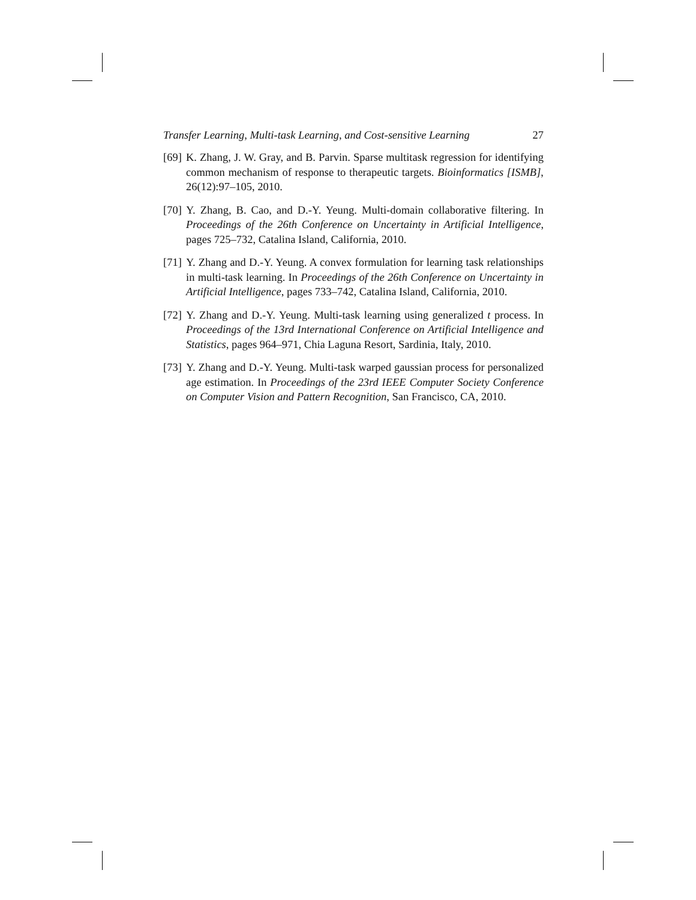Transfer Learning, Multi-task Learning, and Cost-sensitive Learning 27
[69] K. Zhang, J. W. Gray, and B. Parvin. Sparse multitask regression for identifying common mechanism of response to therapeutic targets. Bioinformatics [ISMB], 26(12):97–105, 2010.
[70] Y. Zhang, B. Cao, and D.-Y. Yeung. Multi-domain collaborative filtering. In Proceedings of the 26th Conference on Uncertainty in Artificial Intelligence, pages 725–732, Catalina Island, California, 2010.
[71] Y. Zhang and D.-Y. Yeung. A convex formulation for learning task relationships in multi-task learning. In Proceedings of the 26th Conference on Uncertainty in Artificial Intelligence, pages 733–742, Catalina Island, California, 2010.
[72] Y. Zhang and D.-Y. Yeung. Multi-task learning using generalized t process. In Proceedings of the 13rd International Conference on Artificial Intelligence and Statistics, pages 964–971, Chia Laguna Resort, Sardinia, Italy, 2010.
[73] Y. Zhang and D.-Y. Yeung. Multi-task warped gaussian process for personalized age estimation. In Proceedings of the 23rd IEEE Computer Society Conference on Computer Vision and Pattern Recognition, San Francisco, CA, 2010.